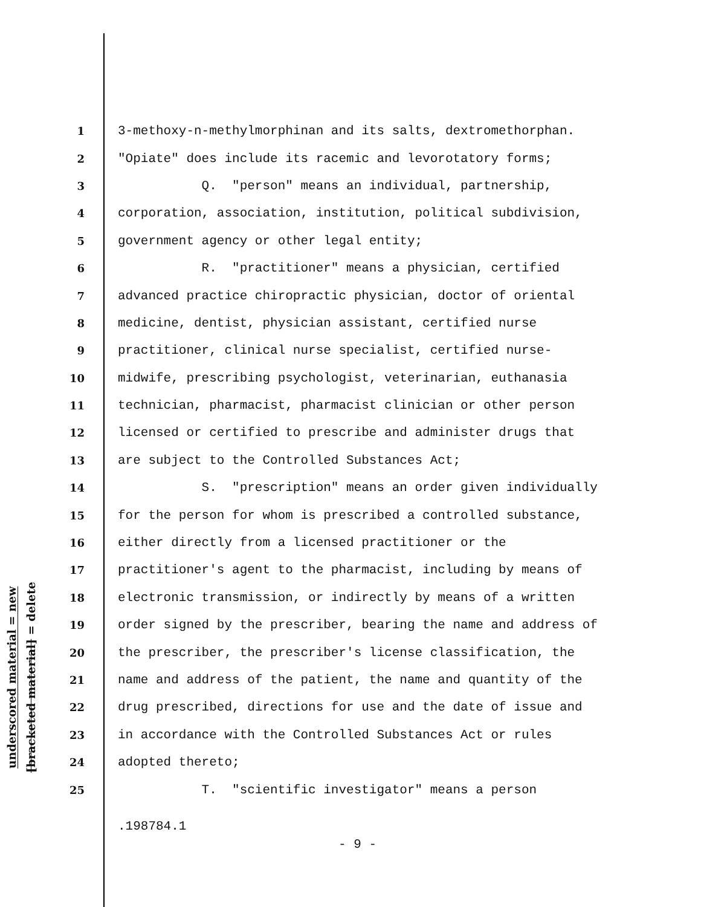underscored material = new
[bracketed material] = delete
1 3-methoxy-n-methylmorphinan and its salts, dextromethorphan.
2 "Opiate" does include its racemic and levorotatory forms;
3 Q. "person" means an individual, partnership,
4 corporation, association, institution, political subdivision,
5 government agency or other legal entity;
6 R. "practitioner" means a physician, certified
7 advanced practice chiropractic physician, doctor of oriental
8 medicine, dentist, physician assistant, certified nurse
9 practitioner, clinical nurse specialist, certified nurse-
10 midwife, prescribing psychologist, veterinarian, euthanasia
11 technician, pharmacist, pharmacist clinician or other person
12 licensed or certified to prescribe and administer drugs that
13 are subject to the Controlled Substances Act;
14 S. "prescription" means an order given individually
15 for the person for whom is prescribed a controlled substance,
16 either directly from a licensed practitioner or the
17 practitioner's agent to the pharmacist, including by means of
18 electronic transmission, or indirectly by means of a written
19 order signed by the prescriber, bearing the name and address of
20 the prescriber, the prescriber's license classification, the
21 name and address of the patient, the name and quantity of the
22 drug prescribed, directions for use and the date of issue and
23 in accordance with the Controlled Substances Act or rules
24 adopted thereto;
25 T. "scientific investigator" means a person
.198784.1
- 9 -